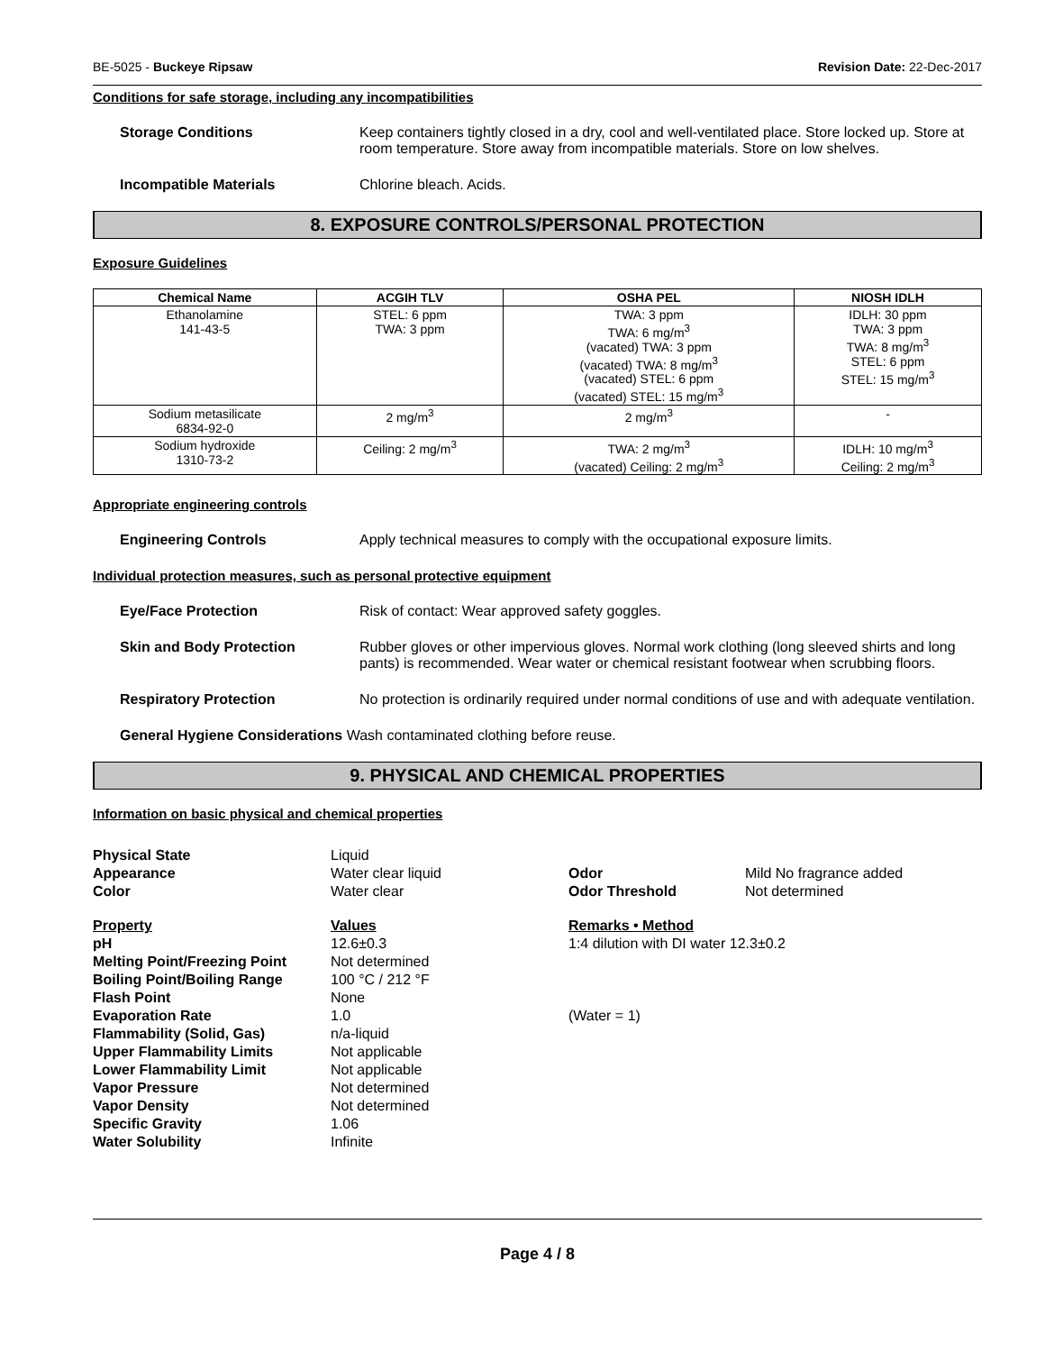BE-5025 - Buckeye Ripsaw Revision Date: 22-Dec-2017
Conditions for safe storage, including any incompatibilities
Storage Conditions Keep containers tightly closed in a dry, cool and well-ventilated place. Store locked up. Store at room temperature. Store away from incompatible materials. Store on low shelves.
Incompatible Materials Chlorine bleach. Acids.
8. EXPOSURE CONTROLS/PERSONAL PROTECTION
Exposure Guidelines
| Chemical Name | ACGIH TLV | OSHA PEL | NIOSH IDLH |
| --- | --- | --- | --- |
| Ethanolamine 141-43-5 | STEL: 6 ppm TWA: 3 ppm | TWA: 3 ppm TWA: 6 mg/m<sup>3</sup> (vacated) TWA: 3 ppm (vacated) TWA: 8 mg/m<sup>3</sup> (vacated) STEL: 6 ppm (vacated) STEL: 15 mg/m<sup>3</sup> | IDLH: 30 ppm TWA: 3 ppm TWA: 8 mg/m<sup>3</sup> STEL: 6 ppm STEL: 15 mg/m<sup>3</sup> |
| Sodium metasilicate 6834-92-0 | 2 mg/m<sup>3</sup> | 2 mg/m<sup>3</sup> | - |
| Sodium hydroxide 1310-73-2 | Ceiling: 2 mg/m<sup>3</sup> | TWA: 2 mg/m<sup>3</sup> (vacated) Ceiling: 2 mg/m<sup>3</sup> | IDLH: 10 mg/m<sup>3</sup> Ceiling: 2 mg/m<sup>3</sup> |
Appropriate engineering controls
Engineering Controls Apply technical measures to comply with the occupational exposure limits.
Individual protection measures, such as personal protective equipment
Eye/Face Protection Risk of contact: Wear approved safety goggles.
Skin and Body Protection Rubber gloves or other impervious gloves. Normal work clothing (long sleeved shirts and long pants) is recommended. Wear water or chemical resistant footwear when scrubbing floors.
Respiratory Protection No protection is ordinarily required under normal conditions of use and with adequate ventilation.
General Hygiene Considerations Wash contaminated clothing before reuse.
9. PHYSICAL AND CHEMICAL PROPERTIES
Information on basic physical and chemical properties
Physical State
Liquid
Appearance
Water clear liquid
Odor
Mild No fragrance added
Color
Water clear
Odor Threshold
Not determined
Property
Values
Remarks • Method
pH
12.6±0.3
1:4 dilution with DI water 12.3±0.2
Melting Point/Freezing Point
Not determined
Boiling Point/Boiling Range
100 °C / 212 °F
Flash Point
None
Evaporation Rate
1.0
(Water = 1)
Flammability (Solid, Gas)
n/a-liquid
Upper Flammability Limits
Not applicable
Lower Flammability Limit
Not applicable
Vapor Pressure
Not determined
Vapor Density
Not determined
Specific Gravity
1.06
Water Solubility
Infinite
Page 4 / 8